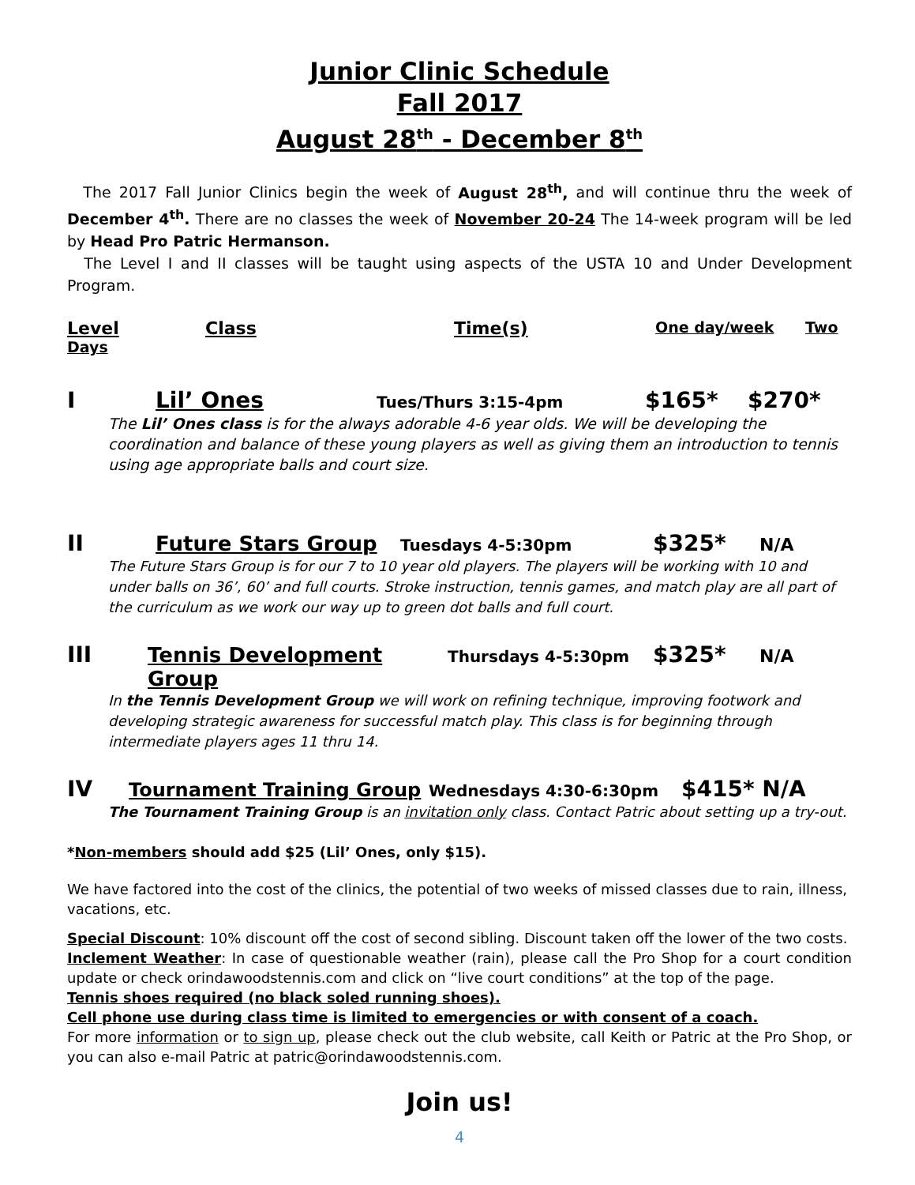Junior Clinic Schedule
Fall 2017
August 28<sup>th</sup> - December 8<sup>th</sup>
The 2017 Fall Junior Clinics begin the week of August 28<sup>th</sup>, and will continue thru the week of December 4<sup>th</sup>. There are no classes the week of November 20-24 The 14-week program will be led by Head Pro Patric Hermanson.
The Level I and II classes will be taught using aspects of the USTA 10 and Under Development Program.
Level Class Time(s) One day/week Two
Days
I Lil’ Ones Tues/Thurs 3:15-4pm $165* $270*
The Lil’ Ones class is for the always adorable 4-6 year olds. We will be developing the coordination and balance of these young players as well as giving them an introduction to tennis using age appropriate balls and court size.
II Future Stars Group Tuesdays 4-5:30pm $325* N/A
The Future Stars Group is for our 7 to 10 year old players. The players will be working with 10 and under balls on 36’, 60’ and full courts. Stroke instruction, tennis games, and match play are all part of the curriculum as we work our way up to green dot balls and full court.
III Tennis Development Group Thursdays 4-5:30pm $325* N/A
In the Tennis Development Group we will work on refining technique, improving footwork and developing strategic awareness for successful match play. This class is for beginning through intermediate players ages 11 thru 14.
IV Tournament Training Group Wednesdays 4:30-6:30pm $415* N/A
The Tournament Training Group is an invitation only class. Contact Patric about setting up a try-out.
*Non-members should add $25 (Lil’ Ones, only $15).
We have factored into the cost of the clinics, the potential of two weeks of missed classes due to rain, illness, vacations, etc.
Special Discount: 10% discount off the cost of second sibling. Discount taken off the lower of the two costs.
Inclement Weather: In case of questionable weather (rain), please call the Pro Shop for a court condition update or check orindawoodstennis.com and click on “live court conditions” at the top of the page.
Tennis shoes required (no black soled running shoes).
Cell phone use during class time is limited to emergencies or with consent of a coach.
For more information or to sign up, please check out the club website, call Keith or Patric at the Pro Shop, or you can also e-mail Patric at patric@orindawoodstennis.com.
Join us!
4